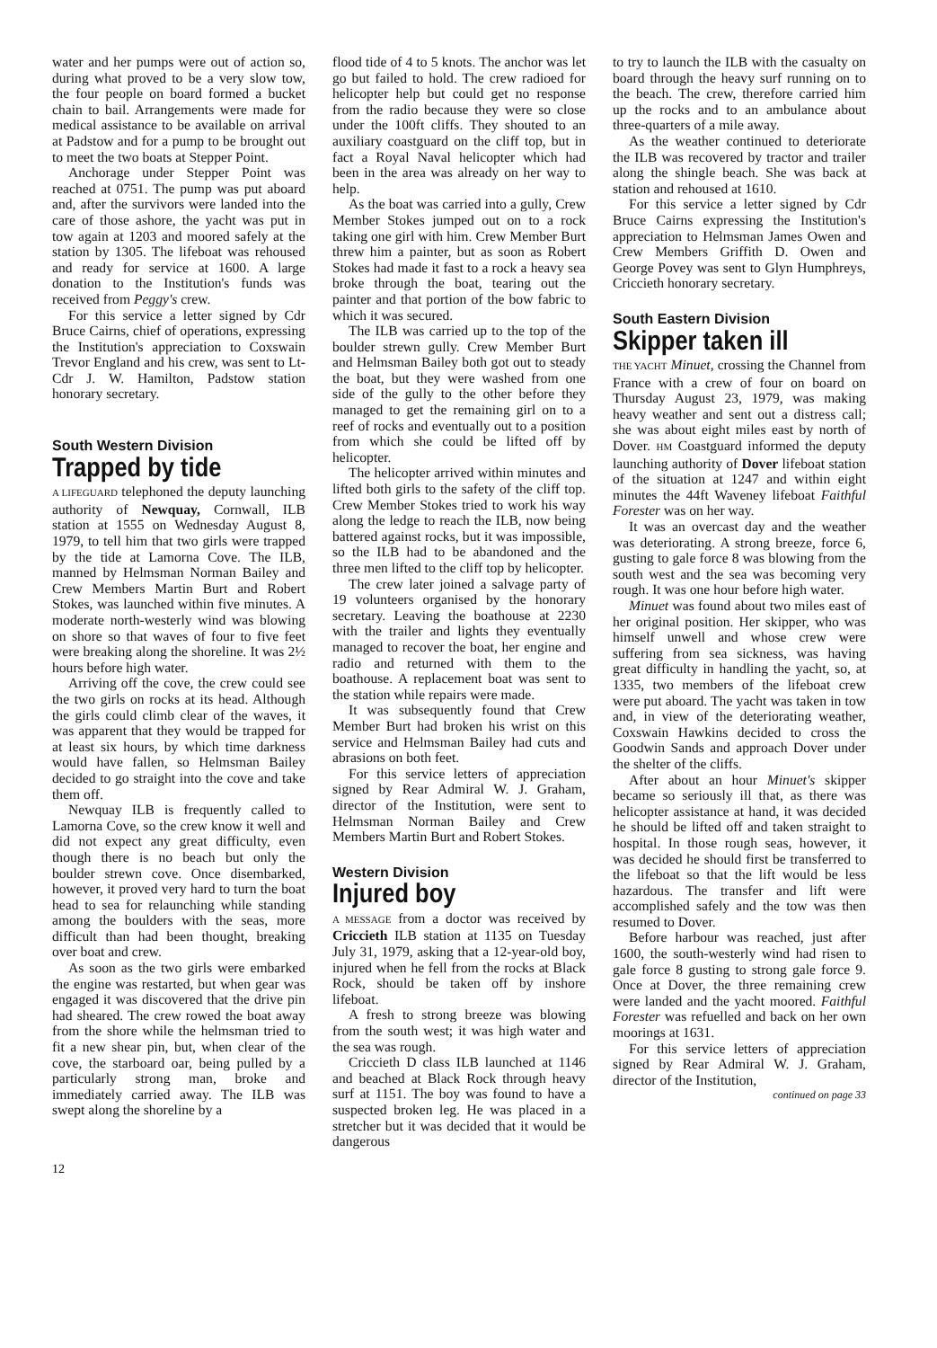water and her pumps were out of action so, during what proved to be a very slow tow, the four people on board formed a bucket chain to bail. Arrangements were made for medical assistance to be available on arrival at Padstow and for a pump to be brought out to meet the two boats at Stepper Point.
Anchorage under Stepper Point was reached at 0751. The pump was put aboard and, after the survivors were landed into the care of those ashore, the yacht was put in tow again at 1203 and moored safely at the station by 1305. The lifeboat was rehoused and ready for service at 1600. A large donation to the Institution's funds was received from Peggy's crew.
For this service a letter signed by Cdr Bruce Cairns, chief of operations, expressing the Institution's appreciation to Coxswain Trevor England and his crew, was sent to Lt-Cdr J. W. Hamilton, Padstow station honorary secretary.
South Western Division
Trapped by tide
A LIFEGUARD telephoned the deputy launching authority of Newquay, Cornwall, ILB station at 1555 on Wednesday August 8, 1979, to tell him that two girls were trapped by the tide at Lamorna Cove. The ILB, manned by Helmsman Norman Bailey and Crew Members Martin Burt and Robert Stokes, was launched within five minutes. A moderate north-westerly wind was blowing on shore so that waves of four to five feet were breaking along the shoreline. It was 2½ hours before high water.
Arriving off the cove, the crew could see the two girls on rocks at its head. Although the girls could climb clear of the waves, it was apparent that they would be trapped for at least six hours, by which time darkness would have fallen, so Helmsman Bailey decided to go straight into the cove and take them off.
Newquay ILB is frequently called to Lamorna Cove, so the crew know it well and did not expect any great difficulty, even though there is no beach but only the boulder strewn cove. Once disembarked, however, it proved very hard to turn the boat head to sea for relaunching while standing among the boulders with the seas, more difficult than had been thought, breaking over boat and crew.
As soon as the two girls were embarked the engine was restarted, but when gear was engaged it was discovered that the drive pin had sheared. The crew rowed the boat away from the shore while the helmsman tried to fit a new shear pin, but, when clear of the cove, the starboard oar, being pulled by a particularly strong man, broke and immediately carried away. The ILB was swept along the shoreline by a
flood tide of 4 to 5 knots. The anchor was let go but failed to hold. The crew radioed for helicopter help but could get no response from the radio because they were so close under the 100ft cliffs. They shouted to an auxiliary coastguard on the cliff top, but in fact a Royal Naval helicopter which had been in the area was already on her way to help.
As the boat was carried into a gully, Crew Member Stokes jumped out on to a rock taking one girl with him. Crew Member Burt threw him a painter, but as soon as Robert Stokes had made it fast to a rock a heavy sea broke through the boat, tearing out the painter and that portion of the bow fabric to which it was secured.
The ILB was carried up to the top of the boulder strewn gully. Crew Member Burt and Helmsman Bailey both got out to steady the boat, but they were washed from one side of the gully to the other before they managed to get the remaining girl on to a reef of rocks and eventually out to a position from which she could be lifted off by helicopter.
The helicopter arrived within minutes and lifted both girls to the safety of the cliff top. Crew Member Stokes tried to work his way along the ledge to reach the ILB, now being battered against rocks, but it was impossible, so the ILB had to be abandoned and the three men lifted to the cliff top by helicopter.
The crew later joined a salvage party of 19 volunteers organised by the honorary secretary. Leaving the boathouse at 2230 with the trailer and lights they eventually managed to recover the boat, her engine and radio and returned with them to the boathouse. A replacement boat was sent to the station while repairs were made.
It was subsequently found that Crew Member Burt had broken his wrist on this service and Helmsman Bailey had cuts and abrasions on both feet.
For this service letters of appreciation signed by Rear Admiral W. J. Graham, director of the Institution, were sent to Helmsman Norman Bailey and Crew Members Martin Burt and Robert Stokes.
Western Division
Injured boy
A MESSAGE from a doctor was received by Criccieth ILB station at 1135 on Tuesday July 31, 1979, asking that a 12-year-old boy, injured when he fell from the rocks at Black Rock, should be taken off by inshore lifeboat.
A fresh to strong breeze was blowing from the south west; it was high water and the sea was rough.
Criccieth D class ILB launched at 1146 and beached at Black Rock through heavy surf at 1151. The boy was found to have a suspected broken leg. He was placed in a stretcher but it was decided that it would be dangerous
to try to launch the ILB with the casualty on board through the heavy surf running on to the beach. The crew, therefore carried him up the rocks and to an ambulance about three-quarters of a mile away.
As the weather continued to deteriorate the ILB was recovered by tractor and trailer along the shingle beach. She was back at station and rehoused at 1610.
For this service a letter signed by Cdr Bruce Cairns expressing the Institution's appreciation to Helmsman James Owen and Crew Members Griffith D. Owen and George Povey was sent to Glyn Humphreys, Criccieth honorary secretary.
South Eastern Division
Skipper taken ill
THE YACHT Minuet, crossing the Channel from France with a crew of four on board on Thursday August 23, 1979, was making heavy weather and sent out a distress call; she was about eight miles east by north of Dover. HM Coastguard informed the deputy launching authority of Dover lifeboat station of the situation at 1247 and within eight minutes the 44ft Waveney lifeboat Faithful Forester was on her way.
It was an overcast day and the weather was deteriorating. A strong breeze, force 6, gusting to gale force 8 was blowing from the south west and the sea was becoming very rough. It was one hour before high water.
Minuet was found about two miles east of her original position. Her skipper, who was himself unwell and whose crew were suffering from sea sickness, was having great difficulty in handling the yacht, so, at 1335, two members of the lifeboat crew were put aboard. The yacht was taken in tow and, in view of the deteriorating weather, Coxswain Hawkins decided to cross the Goodwin Sands and approach Dover under the shelter of the cliffs.
After about an hour Minuet's skipper became so seriously ill that, as there was helicopter assistance at hand, it was decided he should be lifted off and taken straight to hospital. In those rough seas, however, it was decided he should first be transferred to the lifeboat so that the lift would be less hazardous. The transfer and lift were accomplished safely and the tow was then resumed to Dover.
Before harbour was reached, just after 1600, the south-westerly wind had risen to gale force 8 gusting to strong gale force 9. Once at Dover, the three remaining crew were landed and the yacht moored. Faithful Forester was refuelled and back on her own moorings at 1631.
For this service letters of appreciation signed by Rear Admiral W. J. Graham, director of the Institution,
continued on page 33
12